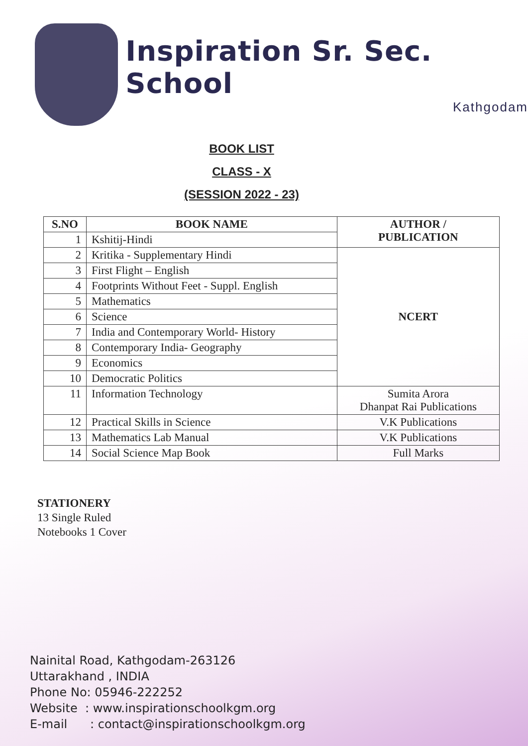Inspiration Sr. Sec. School
Kathgodam
BOOK LIST
CLASS - X
(SESSION 2022 - 23)
| S.NO | BOOK NAME | AUTHOR / PUBLICATION |
| --- | --- | --- |
| 1 | Kshitij-Hindi | |
| 2 | Kritika - Supplementary Hindi | NCERT |
| 3 | First Flight – English | |
| 4 | Footprints Without Feet - Suppl. English | |
| 5 | Mathematics | |
| 6 | Science | |
| 7 | India and Contemporary World- History | |
| 8 | Contemporary India- Geography | |
| 9 | Economics | |
| 10 | Democratic Politics | |
| 11 | Information Technology | Sumita Arora Dhanpat Rai Publications |
| 12 | Practical Skills in Science | V.K Publications |
| 13 | Mathematics Lab Manual | V.K Publications |
| 14 | Social Science Map Book | Full Marks |
STATIONERY
13 Single Ruled
Notebooks 1 Cover
Nainital Road, Kathgodam-263126
Uttarakhand , INDIA
Phone No: 05946-222252
Website : www.inspirationschoolkgm.org
E-mail : contact@inspirationschoolkgm.org